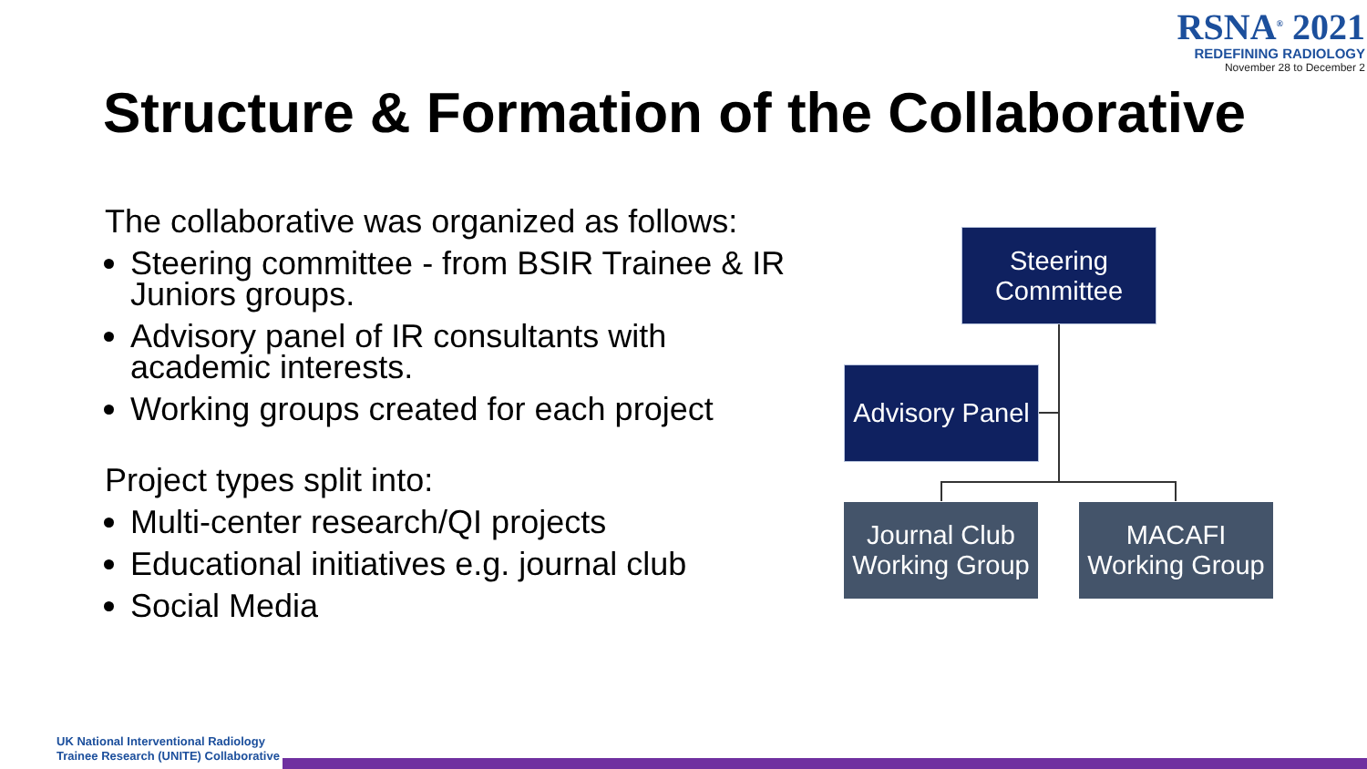RSNA<sup>®</sup> 2021
REDEFINING RADIOLOGY
November 28 to December 2
Structure & Formation of the Collaborative
The collaborative was organized as follows:
Steering committee - from BSIR Trainee & IR Juniors groups.
Advisory panel of IR consultants with academic interests.
Working groups created for each project
Project types split into:
Multi-center research/QI projects
Educational initiatives e.g. journal club
Social Media
Steering
Committee
Advisory Panel
Journal Club
Working Group
MACAFI
Working Group
UK National Interventional Radiology
Trainee Research (UNITE) Collaborative